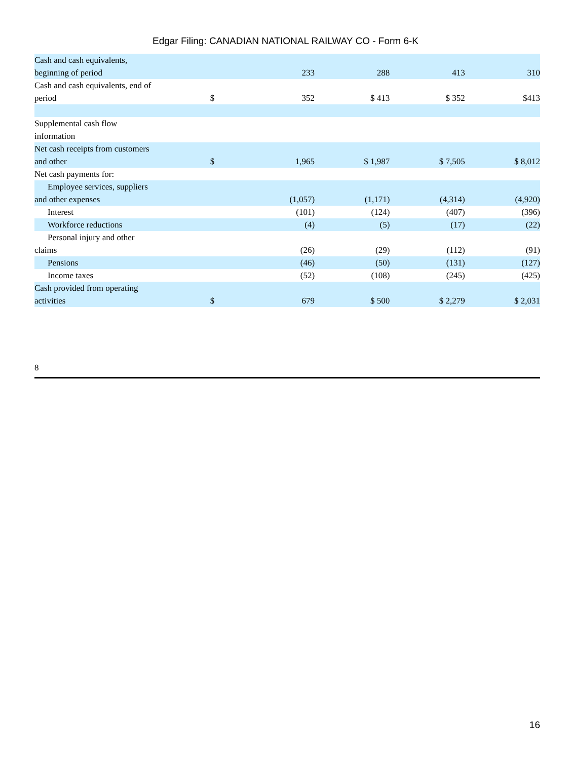Edgar Filing: CANADIAN NATIONAL RAILWAY CO - Form 6-K
| Cash and cash equivalents, beginning of period | | 233 | 288 | 413 | 310 |
| Cash and cash equivalents, end of period | $ | 352 | $ 413 | $ 352 | $413 |
| Supplemental cash flow information | | | | | |
| Net cash receipts from customers and other | $ | 1,965 | $ 1,987 | $ 7,505 | $ 8,012 |
| Net cash payments for: | | | | | |
| Employee services, suppliers and other expenses | | (1,057) | (1,171) | (4,314) | (4,920) |
| Interest | | (101) | (124) | (407) | (396) |
| Workforce reductions | | (4) | (5) | (17) | (22) |
| Personal injury and other claims | | (26) | (29) | (112) | (91) |
| Pensions | | (46) | (50) | (131) | (127) |
| Income taxes | | (52) | (108) | (245) | (425) |
| Cash provided from operating activities | $ | 679 | $ 500 | $ 2,279 | $ 2,031 |
8
16